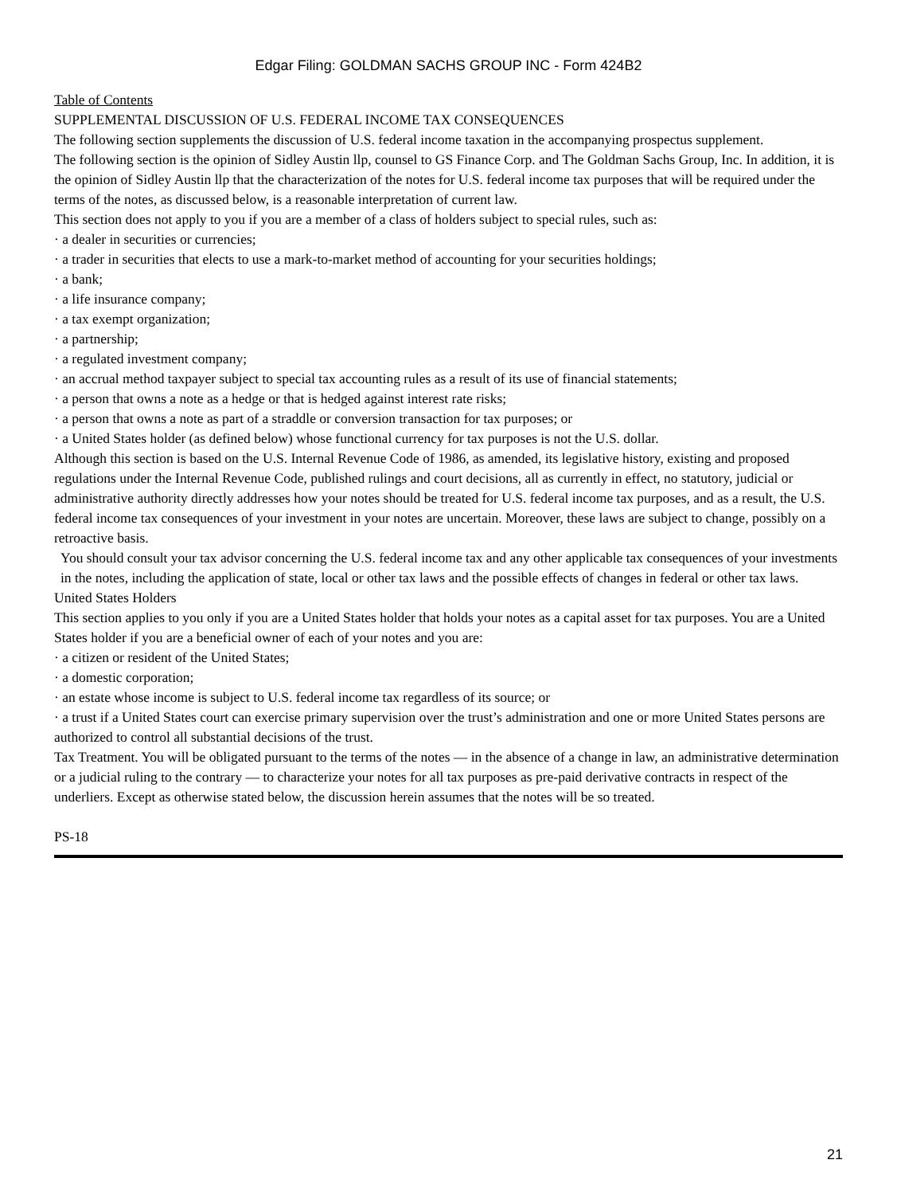Edgar Filing: GOLDMAN SACHS GROUP INC - Form 424B2
Table of Contents
SUPPLEMENTAL DISCUSSION OF U.S. FEDERAL INCOME TAX CONSEQUENCES
The following section supplements the discussion of U.S. federal income taxation in the accompanying prospectus supplement.
The following section is the opinion of Sidley Austin llp, counsel to GS Finance Corp. and The Goldman Sachs Group, Inc. In addition, it is the opinion of Sidley Austin llp that the characterization of the notes for U.S. federal income tax purposes that will be required under the terms of the notes, as discussed below, is a reasonable interpretation of current law.
This section does not apply to you if you are a member of a class of holders subject to special rules, such as:
· a dealer in securities or currencies;
· a trader in securities that elects to use a mark-to-market method of accounting for your securities holdings;
· a bank;
· a life insurance company;
· a tax exempt organization;
· a partnership;
· a regulated investment company;
· an accrual method taxpayer subject to special tax accounting rules as a result of its use of financial statements;
· a person that owns a note as a hedge or that is hedged against interest rate risks;
· a person that owns a note as part of a straddle or conversion transaction for tax purposes; or
· a United States holder (as defined below) whose functional currency for tax purposes is not the U.S. dollar.
Although this section is based on the U.S. Internal Revenue Code of 1986, as amended, its legislative history, existing and proposed regulations under the Internal Revenue Code, published rulings and court decisions, all as currently in effect, no statutory, judicial or administrative authority directly addresses how your notes should be treated for U.S. federal income tax purposes, and as a result, the U.S. federal income tax consequences of your investment in your notes are uncertain. Moreover, these laws are subject to change, possibly on a retroactive basis.
You should consult your tax advisor concerning the U.S. federal income tax and any other applicable tax consequences of your investments in the notes, including the application of state, local or other tax laws and the possible effects of changes in federal or other tax laws.
United States Holders
This section applies to you only if you are a United States holder that holds your notes as a capital asset for tax purposes. You are a United States holder if you are a beneficial owner of each of your notes and you are:
· a citizen or resident of the United States;
· a domestic corporation;
· an estate whose income is subject to U.S. federal income tax regardless of its source; or
· a trust if a United States court can exercise primary supervision over the trust’s administration and one or more United States persons are authorized to control all substantial decisions of the trust.
Tax Treatment. You will be obligated pursuant to the terms of the notes — in the absence of a change in law, an administrative determination or a judicial ruling to the contrary — to characterize your notes for all tax purposes as pre-paid derivative contracts in respect of the underliers. Except as otherwise stated below, the discussion herein assumes that the notes will be so treated.
PS-18
21